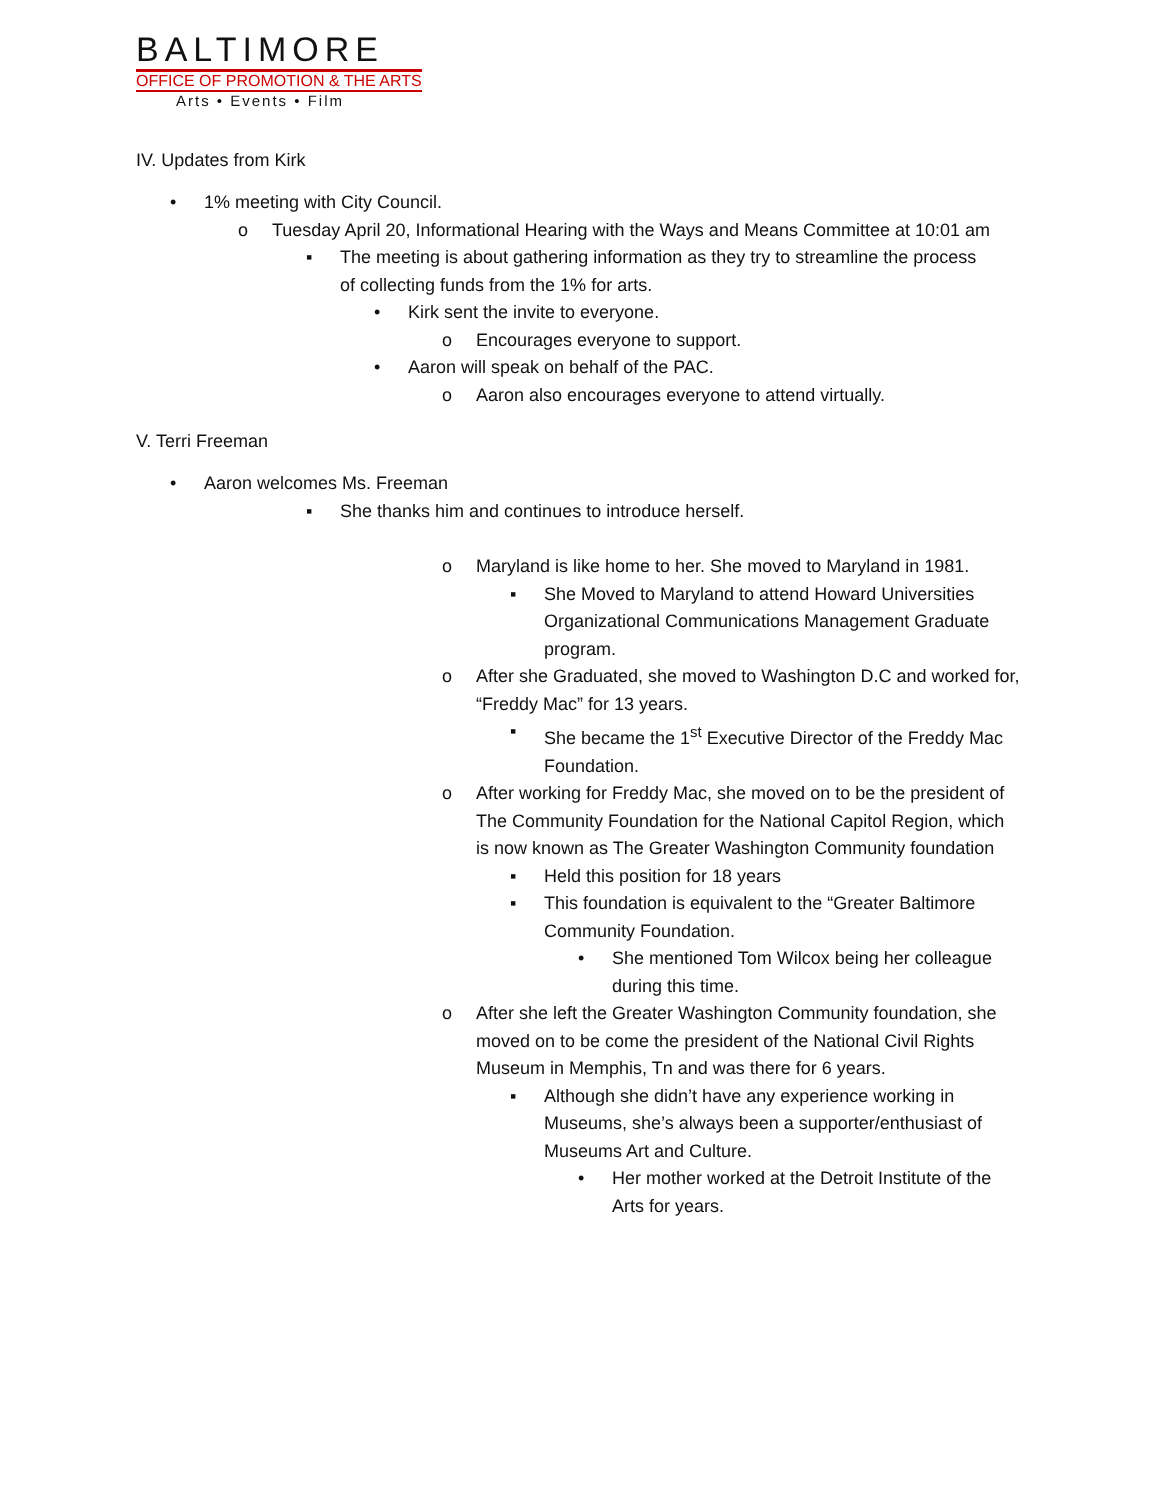BALTIMORE
OFFICE OF PROMOTION & THE ARTS
Arts • Events • Film
IV. Updates from Kirk
• 1% meeting with City Council.
o Tuesday April 20, Informational Hearing with the Ways and Means Committee at 10:01 am
▪ The meeting is about gathering information as they try to streamline the process of collecting funds from the 1% for arts.
• Kirk sent the invite to everyone.
o Encourages everyone to support.
• Aaron will speak on behalf of the PAC.
o Aaron also encourages everyone to attend virtually.
V. Terri Freeman
• Aaron welcomes Ms. Freeman
▪ She thanks him and continues to introduce herself.
o Maryland is like home to her. She moved to Maryland in 1981.
▪ She Moved to Maryland to attend Howard Universities Organizational Communications Management Graduate program.
o After she Graduated, she moved to Washington D.C and worked for, “Freddy Mac” for 13 years.
▪ She became the 1<sup>st</sup> Executive Director of the Freddy Mac Foundation.
o After working for Freddy Mac, she moved on to be the president of The Community Foundation for the National Capitol Region, which is now known as The Greater Washington Community foundation
▪ Held this position for 18 years
▪ This foundation is equivalent to the “Greater Baltimore Community Foundation.
• She mentioned Tom Wilcox being her colleague during this time.
o After she left the Greater Washington Community foundation, she moved on to be come the president of the National Civil Rights Museum in Memphis, Tn and was there for 6 years.
▪ Although she didn’t have any experience working in Museums, she’s always been a supporter/enthusiast of Museums Art and Culture.
• Her mother worked at the Detroit Institute of the Arts for years.